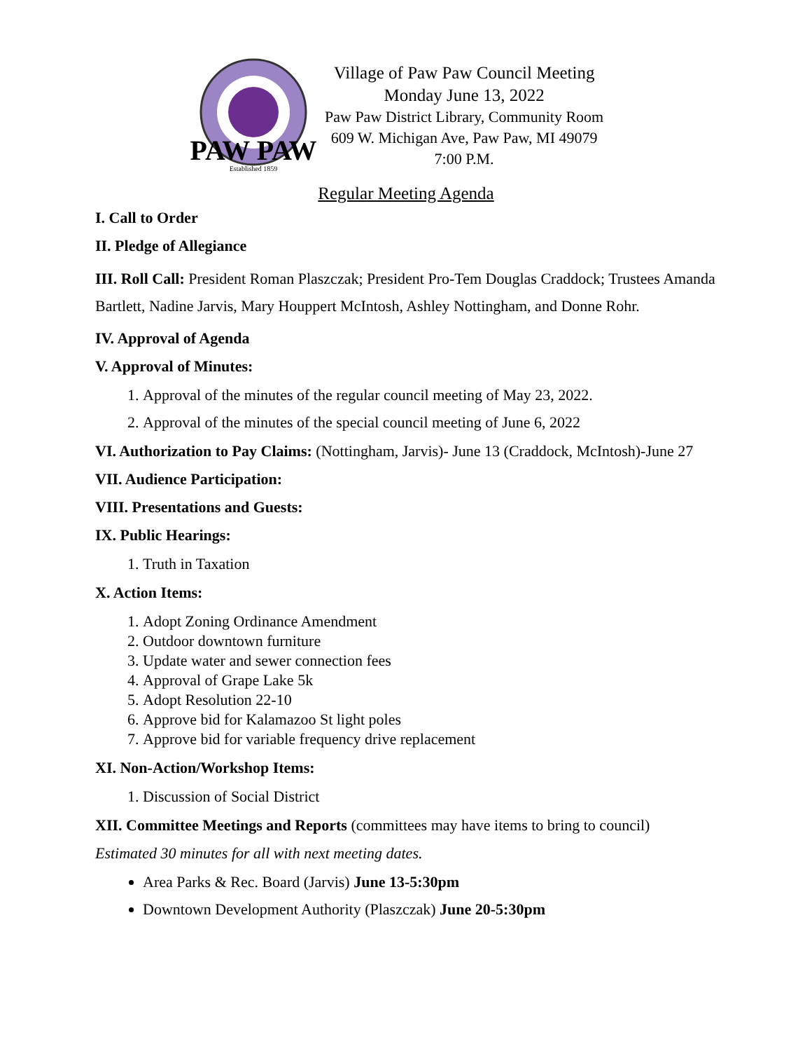PAW PAW
Established 1859
Village of Paw Paw Council Meeting
Monday June 13, 2022
Paw Paw District Library, Community Room
609 W. Michigan Ave, Paw Paw, MI 49079
7:00 P.M.
Regular Meeting Agenda
I. Call to Order
II. Pledge of Allegiance
III. Roll Call: President Roman Plaszczak; President Pro-Tem Douglas Craddock; Trustees Amanda Bartlett, Nadine Jarvis, Mary Houppert McIntosh, Ashley Nottingham, and Donne Rohr.
IV. Approval of Agenda
V. Approval of Minutes:
1. Approval of the minutes of the regular council meeting of May 23, 2022.
2. Approval of the minutes of the special council meeting of June 6, 2022
VI. Authorization to Pay Claims: (Nottingham, Jarvis)- June 13 (Craddock, McIntosh)-June 27
VII. Audience Participation:
VIII. Presentations and Guests:
IX. Public Hearings:
1. Truth in Taxation
X. Action Items:
1. Adopt Zoning Ordinance Amendment
2. Outdoor downtown furniture
3. Update water and sewer connection fees
4. Approval of Grape Lake 5k
5. Adopt Resolution 22-10
6. Approve bid for Kalamazoo St light poles
7. Approve bid for variable frequency drive replacement
XI. Non-Action/Workshop Items:
1. Discussion of Social District
XII. Committee Meetings and Reports (committees may have items to bring to council)
Estimated 30 minutes for all with next meeting dates.
Area Parks & Rec. Board (Jarvis) June 13-5:30pm
Downtown Development Authority (Plaszczak) June 20-5:30pm